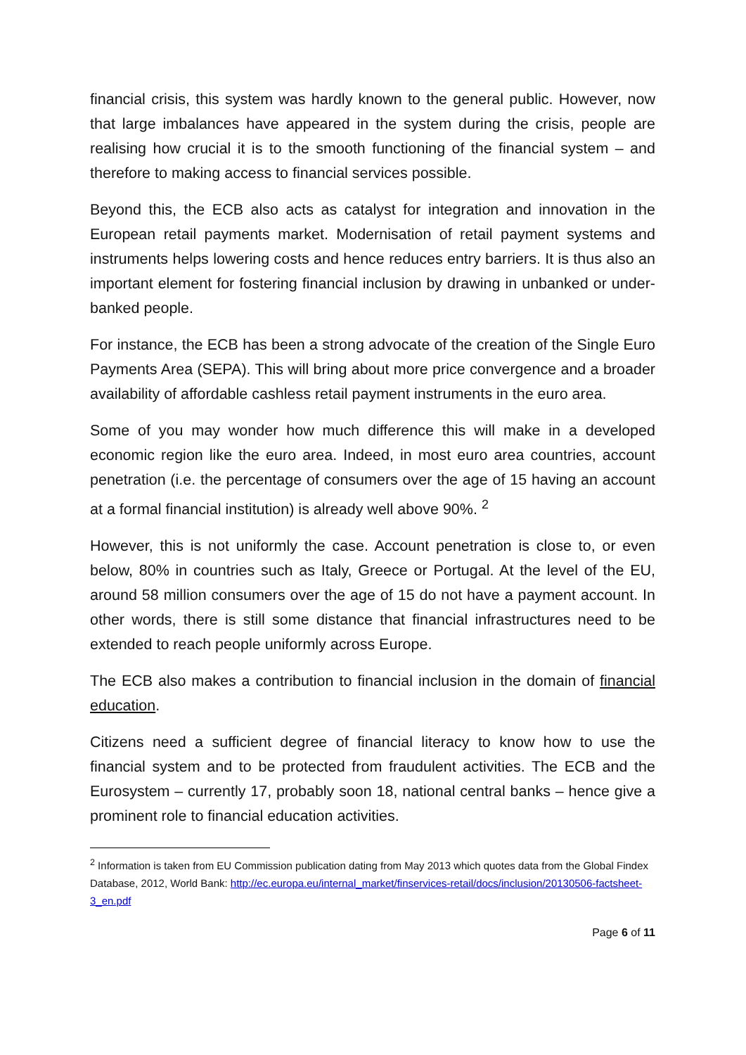financial crisis, this system was hardly known to the general public. However, now that large imbalances have appeared in the system during the crisis, people are realising how crucial it is to the smooth functioning of the financial system – and therefore to making access to financial services possible.
Beyond this, the ECB also acts as catalyst for integration and innovation in the European retail payments market. Modernisation of retail payment systems and instruments helps lowering costs and hence reduces entry barriers. It is thus also an important element for fostering financial inclusion by drawing in unbanked or under-banked people.
For instance, the ECB has been a strong advocate of the creation of the Single Euro Payments Area (SEPA). This will bring about more price convergence and a broader availability of affordable cashless retail payment instruments in the euro area.
Some of you may wonder how much difference this will make in a developed economic region like the euro area. Indeed, in most euro area countries, account penetration (i.e. the percentage of consumers over the age of 15 having an account at a formal financial institution) is already well above 90%. <sup>2</sup>
However, this is not uniformly the case. Account penetration is close to, or even below, 80% in countries such as Italy, Greece or Portugal. At the level of the EU, around 58 million consumers over the age of 15 do not have a payment account. In other words, there is still some distance that financial infrastructures need to be extended to reach people uniformly across Europe.
The ECB also makes a contribution to financial inclusion in the domain of financial education.
Citizens need a sufficient degree of financial literacy to know how to use the financial system and to be protected from fraudulent activities. The ECB and the Eurosystem – currently 17, probably soon 18, national central banks – hence give a prominent role to financial education activities.
<sup>2</sup> Information is taken from EU Commission publication dating from May 2013 which quotes data from the Global Findex Database, 2012, World Bank: http://ec.europa.eu/internal_market/finservices-retail/docs/inclusion/20130506-factsheet-3_en.pdf
Page 6 of 11